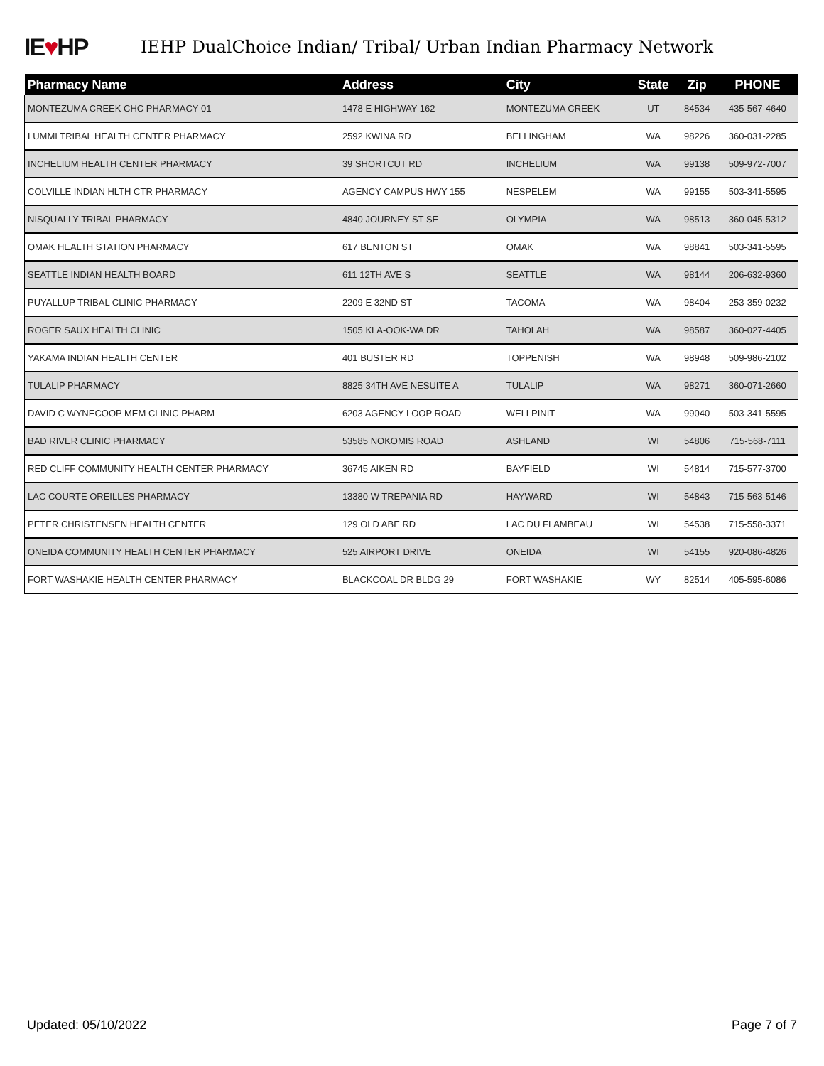IE♥HP
IEHP DualChoice Indian/ Tribal/ Urban Indian Pharmacy Network
| Pharmacy Name | Address | City | State | Zip | PHONE |
| --- | --- | --- | --- | --- | --- |
| MONTEZUMA CREEK CHC PHARMACY 01 | 1478 E HIGHWAY 162 | MONTEZUMA CREEK | UT | 84534 | 435-567-4640 |
| LUMMI TRIBAL HEALTH CENTER PHARMACY | 2592 KWINA RD | BELLINGHAM | WA | 98226 | 360-031-2285 |
| INCHELIUM HEALTH CENTER PHARMACY | 39 SHORTCUT RD | INCHELIUM | WA | 99138 | 509-972-7007 |
| COLVILLE INDIAN HLTH CTR PHARMACY | AGENCY CAMPUS HWY 155 | NESPELEM | WA | 99155 | 503-341-5595 |
| NISQUALLY TRIBAL PHARMACY | 4840 JOURNEY ST SE | OLYMPIA | WA | 98513 | 360-045-5312 |
| OMAK HEALTH STATION PHARMACY | 617 BENTON ST | OMAK | WA | 98841 | 503-341-5595 |
| SEATTLE INDIAN HEALTH BOARD | 611 12TH AVE S | SEATTLE | WA | 98144 | 206-632-9360 |
| PUYALLUP TRIBAL CLINIC PHARMACY | 2209 E 32ND ST | TACOMA | WA | 98404 | 253-359-0232 |
| ROGER SAUX HEALTH CLINIC | 1505 KLA-OOK-WA DR | TAHOLAH | WA | 98587 | 360-027-4405 |
| YAKAMA INDIAN HEALTH CENTER | 401 BUSTER RD | TOPPENISH | WA | 98948 | 509-986-2102 |
| TULALIP PHARMACY | 8825 34TH AVE NESUITE A | TULALIP | WA | 98271 | 360-071-2660 |
| DAVID C WYNECOOP MEM CLINIC PHARM | 6203 AGENCY LOOP ROAD | WELLPINIT | WA | 99040 | 503-341-5595 |
| BAD RIVER CLINIC PHARMACY | 53585 NOKOMIS ROAD | ASHLAND | WI | 54806 | 715-568-7111 |
| RED CLIFF COMMUNITY HEALTH CENTER PHARMACY | 36745 AIKEN RD | BAYFIELD | WI | 54814 | 715-577-3700 |
| LAC COURTE OREILLES PHARMACY | 13380 W TREPANIA RD | HAYWARD | WI | 54843 | 715-563-5146 |
| PETER CHRISTENSEN HEALTH CENTER | 129 OLD ABE RD | LAC DU FLAMBEAU | WI | 54538 | 715-558-3371 |
| ONEIDA COMMUNITY HEALTH CENTER PHARMACY | 525 AIRPORT DRIVE | ONEIDA | WI | 54155 | 920-086-4826 |
| FORT WASHAKIE HEALTH CENTER PHARMACY | BLACKCOAL DR BLDG 29 | FORT WASHAKIE | WY | 82514 | 405-595-6086 |
Updated: 05/10/2022 Page 7 of 7